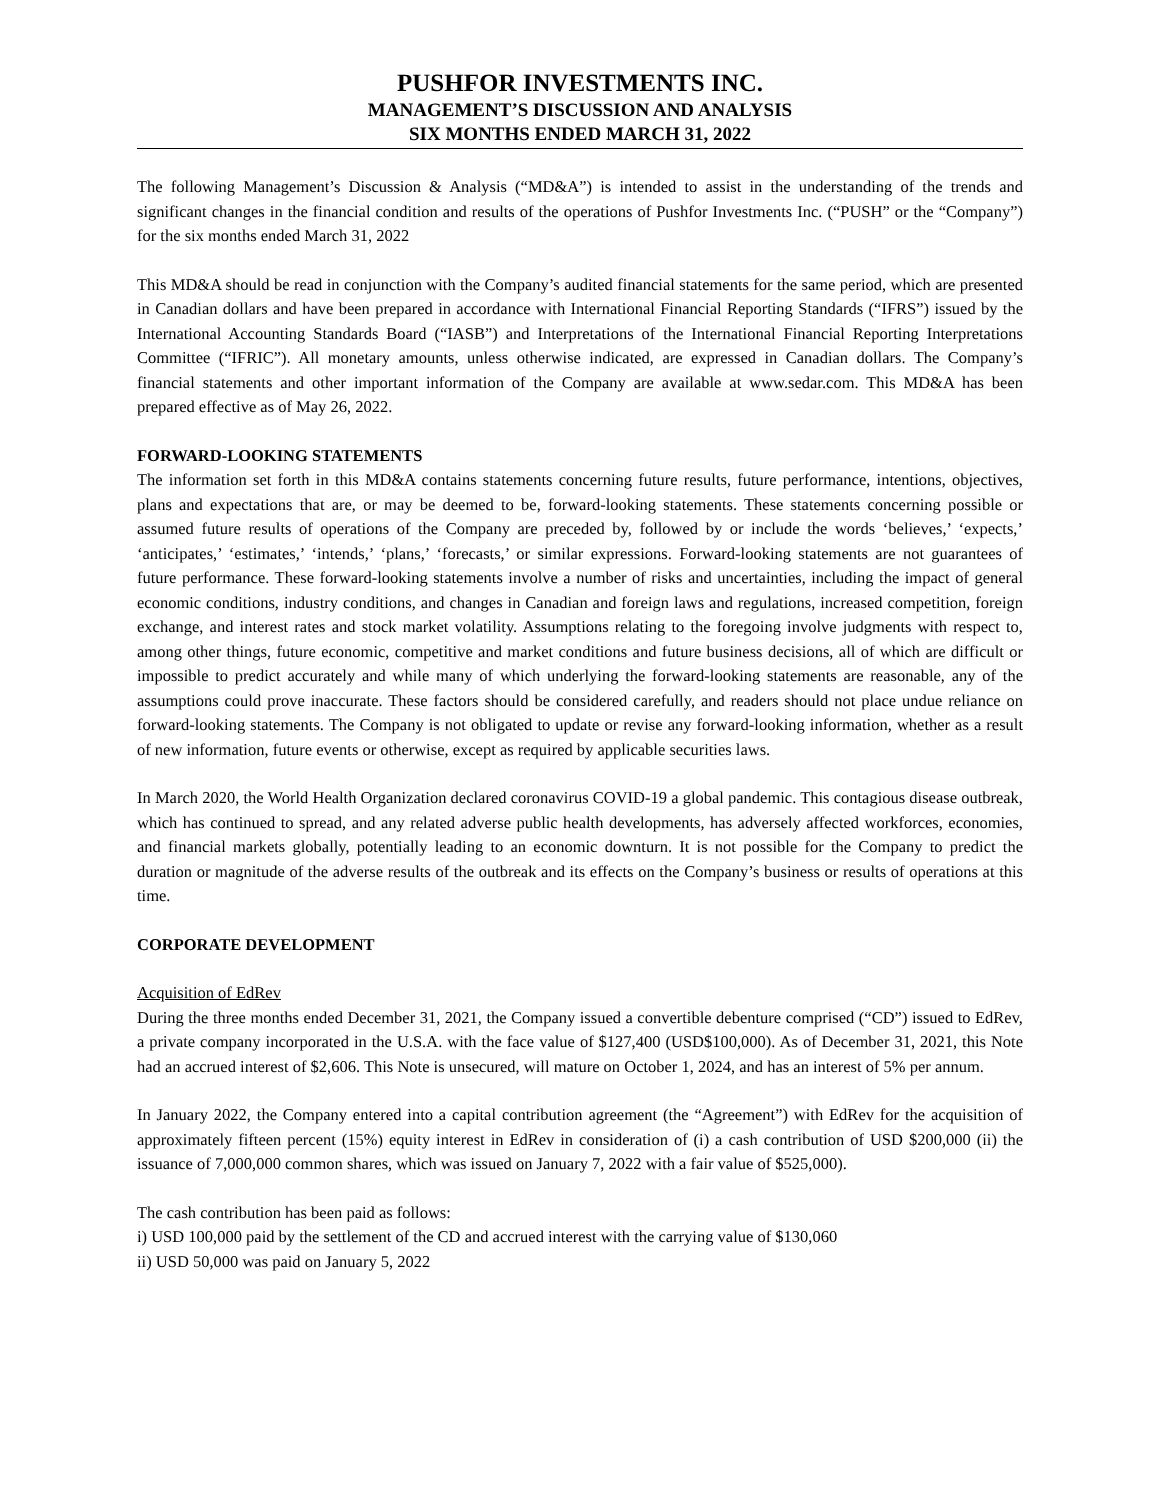PUSHFOR INVESTMENTS INC.
MANAGEMENT’S DISCUSSION AND ANALYSIS
SIX MONTHS ENDED MARCH 31, 2022
The following Management’s Discussion & Analysis (“MD&A”) is intended to assist in the understanding of the trends and significant changes in the financial condition and results of the operations of Pushfor Investments Inc. (“PUSH” or the “Company”) for the six months ended March 31, 2022
This MD&A should be read in conjunction with the Company’s audited financial statements for the same period, which are presented in Canadian dollars and have been prepared in accordance with International Financial Reporting Standards (“IFRS”) issued by the International Accounting Standards Board (“IASB”) and Interpretations of the International Financial Reporting Interpretations Committee (“IFRIC”). All monetary amounts, unless otherwise indicated, are expressed in Canadian dollars. The Company’s financial statements and other important information of the Company are available at www.sedar.com. This MD&A has been prepared effective as of May 26, 2022.
FORWARD-LOOKING STATEMENTS
The information set forth in this MD&A contains statements concerning future results, future performance, intentions, objectives, plans and expectations that are, or may be deemed to be, forward-looking statements. These statements concerning possible or assumed future results of operations of the Company are preceded by, followed by or include the words ‘believes,’ ‘expects,’ ‘anticipates,’ ‘estimates,’ ‘intends,’ ‘plans,’ ‘forecasts,’ or similar expressions. Forward-looking statements are not guarantees of future performance. These forward-looking statements involve a number of risks and uncertainties, including the impact of general economic conditions, industry conditions, and changes in Canadian and foreign laws and regulations, increased competition, foreign exchange, and interest rates and stock market volatility. Assumptions relating to the foregoing involve judgments with respect to, among other things, future economic, competitive and market conditions and future business decisions, all of which are difficult or impossible to predict accurately and while many of which underlying the forward-looking statements are reasonable, any of the assumptions could prove inaccurate. These factors should be considered carefully, and readers should not place undue reliance on forward-looking statements. The Company is not obligated to update or revise any forward-looking information, whether as a result of new information, future events or otherwise, except as required by applicable securities laws.
In March 2020, the World Health Organization declared coronavirus COVID-19 a global pandemic. This contagious disease outbreak, which has continued to spread, and any related adverse public health developments, has adversely affected workforces, economies, and financial markets globally, potentially leading to an economic downturn. It is not possible for the Company to predict the duration or magnitude of the adverse results of the outbreak and its effects on the Company’s business or results of operations at this time.
CORPORATE DEVELOPMENT
Acquisition of EdRev
During the three months ended December 31, 2021, the Company issued a convertible debenture comprised (“CD”) issued to EdRev, a private company incorporated in the U.S.A. with the face value of $127,400 (USD$100,000). As of December 31, 2021, this Note had an accrued interest of $2,606. This Note is unsecured, will mature on October 1, 2024, and has an interest of 5% per annum.
In January 2022, the Company entered into a capital contribution agreement (the “Agreement”) with EdRev for the acquisition of approximately fifteen percent (15%) equity interest in EdRev in consideration of (i) a cash contribution of USD $200,000 (ii) the issuance of 7,000,000 common shares, which was issued on January 7, 2022 with a fair value of $525,000).
The cash contribution has been paid as follows:
i) USD 100,000 paid by the settlement of the CD and accrued interest with the carrying value of $130,060
ii) USD 50,000 was paid on January 5, 2022